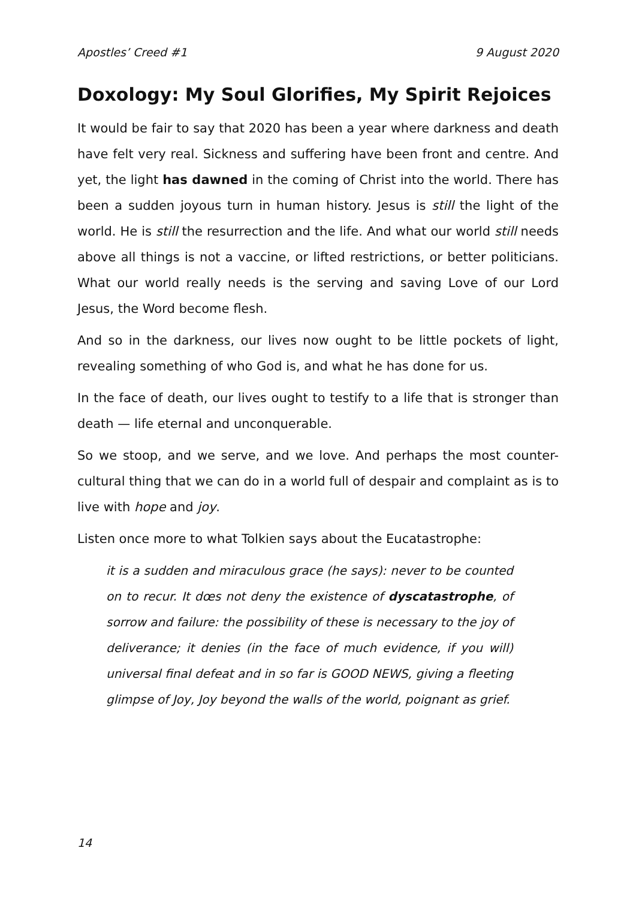Apostles’ Creed #1 9 August 2020
Doxology: My Soul Glorifies, My Spirit Rejoices
It would be fair to say that 2020 has been a year where darkness and death have felt very real. Sickness and suffering have been front and centre. And yet, the light has dawned in the coming of Christ into the world. There has been a sudden joyous turn in human history. Jesus is still the light of the world. He is still the resurrection and the life. And what our world still needs above all things is not a vaccine, or lifted restrictions, or better politicians. What our world really needs is the serving and saving Love of our Lord Jesus, the Word become flesh.
And so in the darkness, our lives now ought to be little pockets of light, revealing something of who God is, and what he has done for us.
In the face of death, our lives ought to testify to a life that is stronger than death — life eternal and unconquerable.
So we stoop, and we serve, and we love. And perhaps the most counter-cultural thing that we can do in a world full of despair and complaint as is to live with hope and joy.
Listen once more to what Tolkien says about the Eucatastrophe:
it is a sudden and miraculous grace (he says): never to be counted on to recur. It dœs not deny the existence of dyscatastrophe, of sorrow and failure: the possibility of these is necessary to the joy of deliverance; it denies (in the face of much evidence, if you will) universal final defeat and in so far is GOOD NEWS, giving a fleeting glimpse of Joy, Joy beyond the walls of the world, poignant as grief.
14